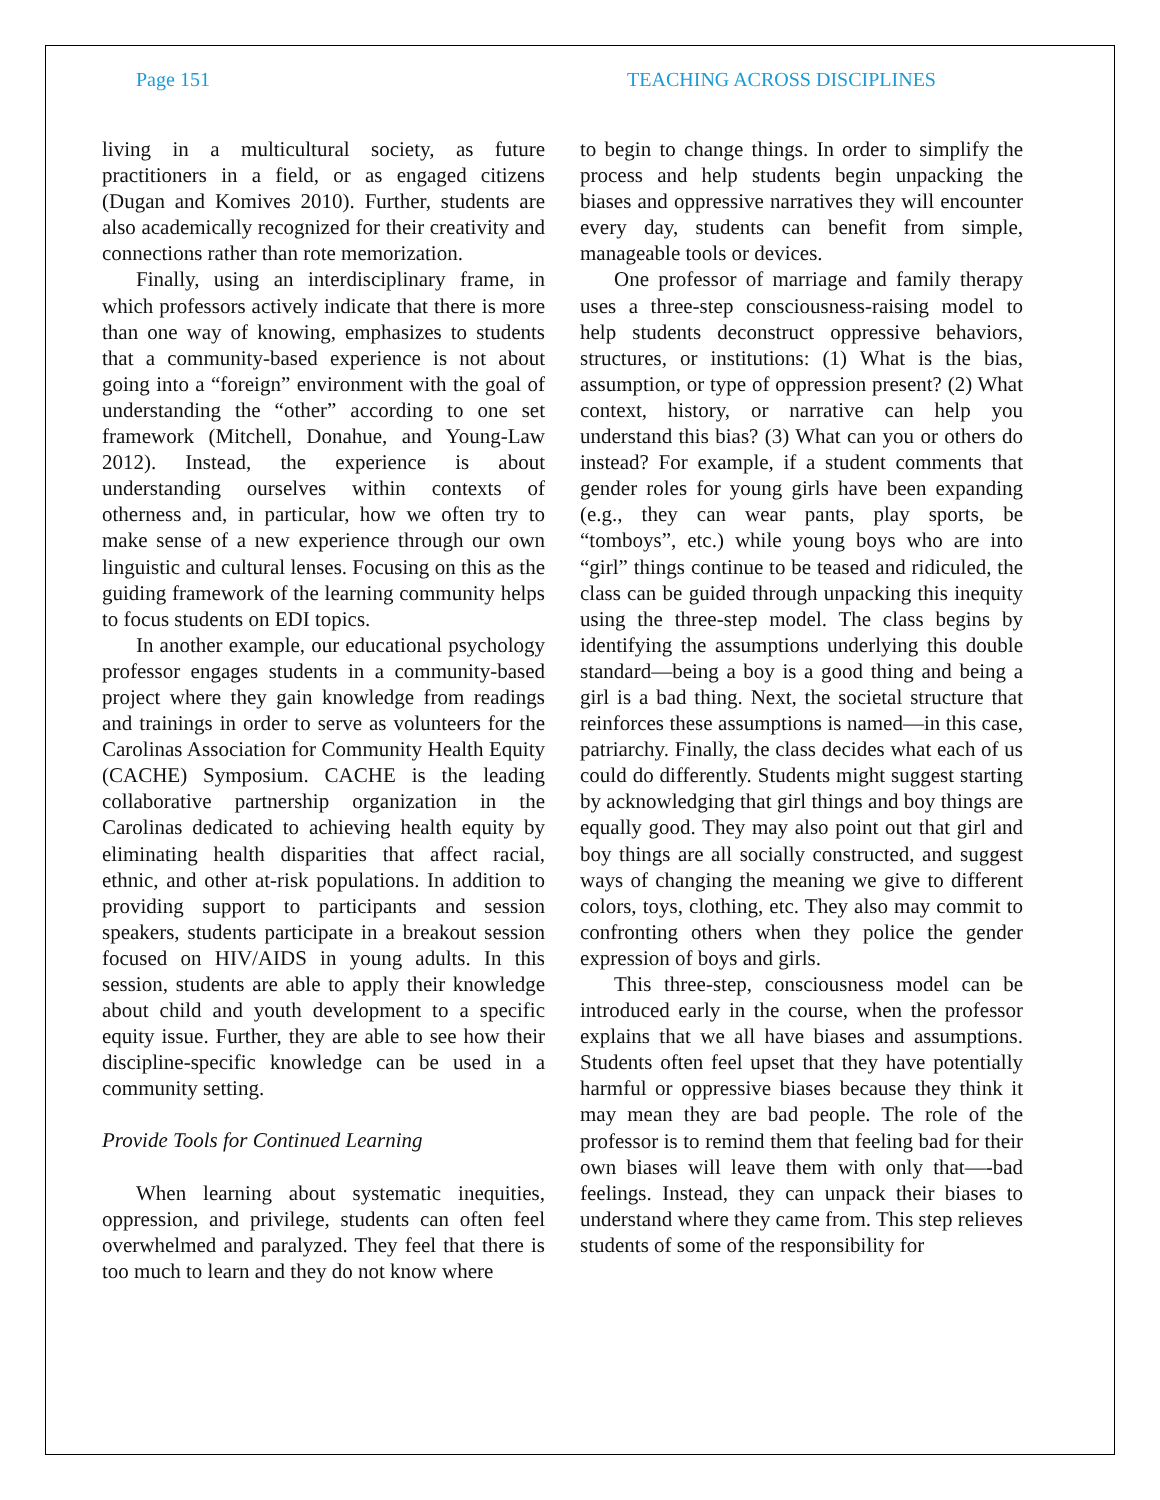Page 151 TEACHING ACROSS DISCIPLINES
living in a multicultural society, as future practitioners in a field, or as engaged citizens (Dugan and Komives 2010). Further, students are also academically recognized for their creativity and connections rather than rote memorization.
Finally, using an interdisciplinary frame, in which professors actively indicate that there is more than one way of knowing, emphasizes to students that a community-based experience is not about going into a “foreign” environment with the goal of understanding the “other” according to one set framework (Mitchell, Donahue, and Young-Law 2012). Instead, the experience is about understanding ourselves within contexts of otherness and, in particular, how we often try to make sense of a new experience through our own linguistic and cultural lenses. Focusing on this as the guiding framework of the learning community helps to focus students on EDI topics.
In another example, our educational psychology professor engages students in a community-based project where they gain knowledge from readings and trainings in order to serve as volunteers for the Carolinas Association for Community Health Equity (CACHE) Symposium. CACHE is the leading collaborative partnership organization in the Carolinas dedicated to achieving health equity by eliminating health disparities that affect racial, ethnic, and other at-risk populations. In addition to providing support to participants and session speakers, students participate in a breakout session focused on HIV/AIDS in young adults. In this session, students are able to apply their knowledge about child and youth development to a specific equity issue. Further, they are able to see how their discipline-specific knowledge can be used in a community setting.
Provide Tools for Continued Learning
When learning about systematic inequities, oppression, and privilege, students can often feel overwhelmed and paralyzed. They feel that there is too much to learn and they do not know where
to begin to change things. In order to simplify the process and help students begin unpacking the biases and oppressive narratives they will encounter every day, students can benefit from simple, manageable tools or devices.
One professor of marriage and family therapy uses a three-step consciousness-raising model to help students deconstruct oppressive behaviors, structures, or institutions: (1) What is the bias, assumption, or type of oppression present? (2) What context, history, or narrative can help you understand this bias? (3) What can you or others do instead? For example, if a student comments that gender roles for young girls have been expanding (e.g., they can wear pants, play sports, be “tomboys”, etc.) while young boys who are into “girl” things continue to be teased and ridiculed, the class can be guided through unpacking this inequity using the three-step model. The class begins by identifying the assumptions underlying this double standard—being a boy is a good thing and being a girl is a bad thing. Next, the societal structure that reinforces these assumptions is named—in this case, patriarchy. Finally, the class decides what each of us could do differently. Students might suggest starting by acknowledging that girl things and boy things are equally good. They may also point out that girl and boy things are all socially constructed, and suggest ways of changing the meaning we give to different colors, toys, clothing, etc. They also may commit to confronting others when they police the gender expression of boys and girls.
This three-step, consciousness model can be introduced early in the course, when the professor explains that we all have biases and assumptions. Students often feel upset that they have potentially harmful or oppressive biases because they think it may mean they are bad people. The role of the professor is to remind them that feeling bad for their own biases will leave them with only that—-bad feelings. Instead, they can unpack their biases to understand where they came from. This step relieves students of some of the responsibility for